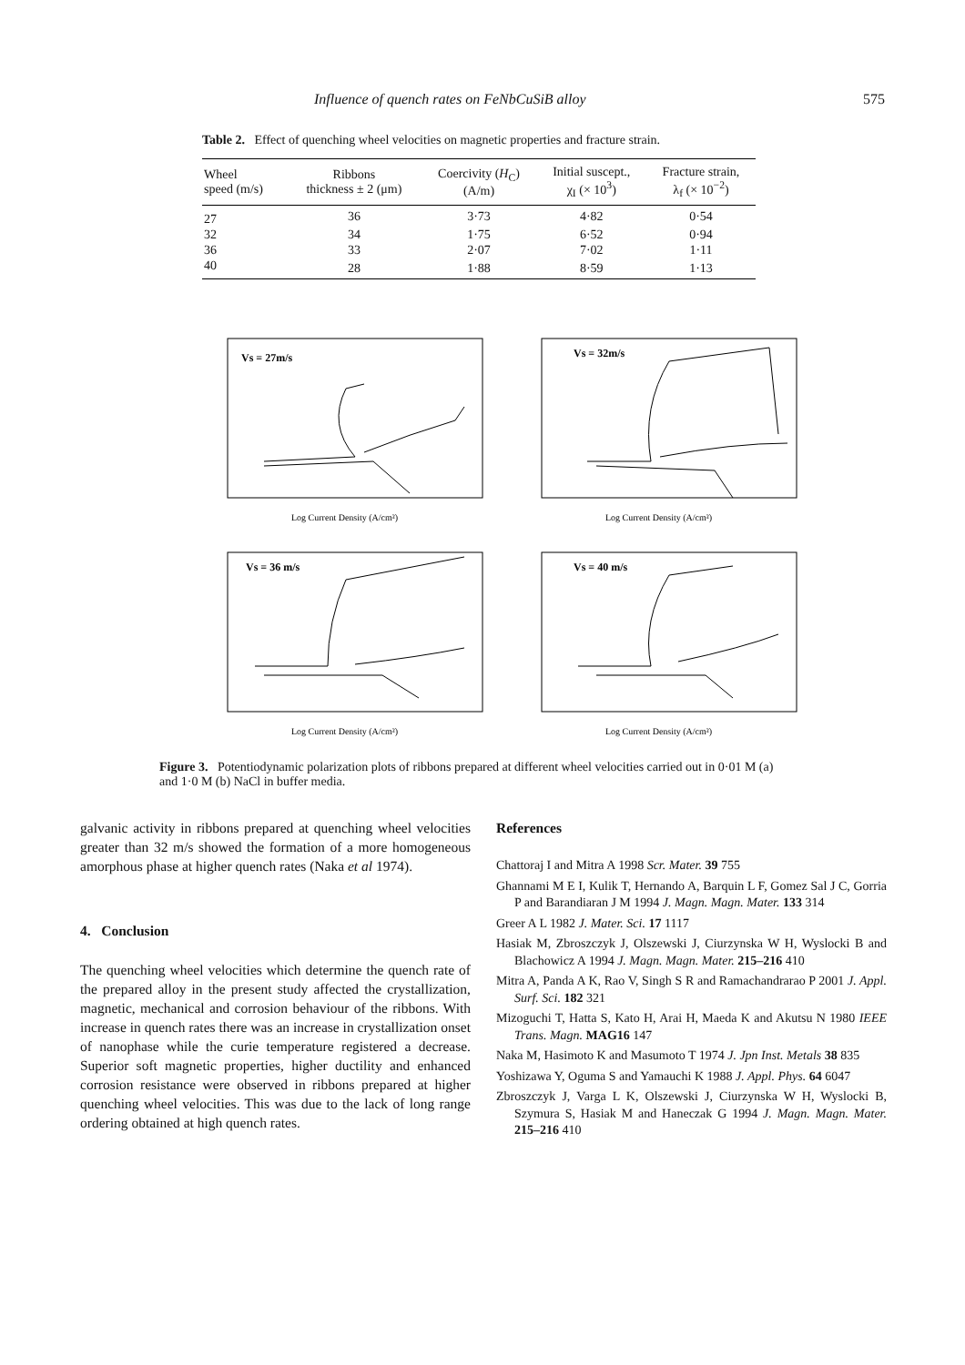Influence of quench rates on FeNbCuSiB alloy 575
Table 2. Effect of quenching wheel velocities on magnetic properties and fracture strain.
| Wheel speed (m/s) | Ribbons thickness ± 2 (μm) | Coercivity ( H<sub>C</sub>) (A/m) | Initial suscept., χ<sub>I</sub> (× 10<sup>3</sup>) | Fracture strain, λ<sub>f</sub> (× 10<sup>−2</sup>) |
| --- | --- | --- | --- | --- |
| 27 | 36 | 3·73 | 4·82 | 0·54 |
| 32 | 34 | 1·75 | 6·52 | 0·94 |
| 36 | 33 | 2·07 | 7·02 | 1·11 |
| 40 | 28 | 1·88 | 8·59 | 1·13 |
Vs = 27m/s
Log Current Density (A/cm²)
Vs = 32m/s
Log Current Density (A/cm²)
Vs = 36 m/s
Log Current Density (A/cm²)
Vs = 40 m/s
Log Current Density (A/cm²)
Figure 3. Potentiodynamic polarization plots of ribbons prepared at different wheel velocities carried out in 0·01 M (a) and 1·0 M (b) NaCl in buffer media.
galvanic activity in ribbons prepared at quenching wheel velocities greater than 32 m/s showed the formation of a more homogeneous amorphous phase at higher quench rates (Naka et al 1974).
4. Conclusion
The quenching wheel velocities which determine the quench rate of the prepared alloy in the present study affected the crystallization, magnetic, mechanical and corrosion behaviour of the ribbons. With increase in quench rates there was an increase in crystallization onset of nanophase while the curie temperature registered a decrease. Superior soft magnetic properties, higher ductility and enhanced corrosion resistance were observed in ribbons prepared at higher quenching wheel velocities. This was due to the lack of long range ordering obtained at high quench rates.
References
Chattoraj I and Mitra A 1998 Scr. Mater. 39 755
Ghannami M E I, Kulik T, Hernando A, Barquin L F, Gomez Sal J C, Gorria P and Barandiaran J M 1994 J. Magn. Magn. Mater. 133 314
Greer A L 1982 J. Mater. Sci. 17 1117
Hasiak M, Zbroszczyk J, Olszewski J, Ciurzynska W H, Wyslocki B and Blachowicz A 1994 J. Magn. Magn. Mater. 215–216 410
Mitra A, Panda A K, Rao V, Singh S R and Ramachandrarao P 2001 J. Appl. Surf. Sci. 182 321
Mizoguchi T, Hatta S, Kato H, Arai H, Maeda K and Akutsu N 1980 IEEE Trans. Magn. MAG16 147
Naka M, Hasimoto K and Masumoto T 1974 J. Jpn Inst. Metals 38 835
Yoshizawa Y, Oguma S and Yamauchi K 1988 J. Appl. Phys. 64 6047
Zbroszczyk J, Varga L K, Olszewski J, Ciurzynska W H, Wyslocki B, Szymura S, Hasiak M and Haneczak G 1994 J. Magn. Magn. Mater. 215–216 410